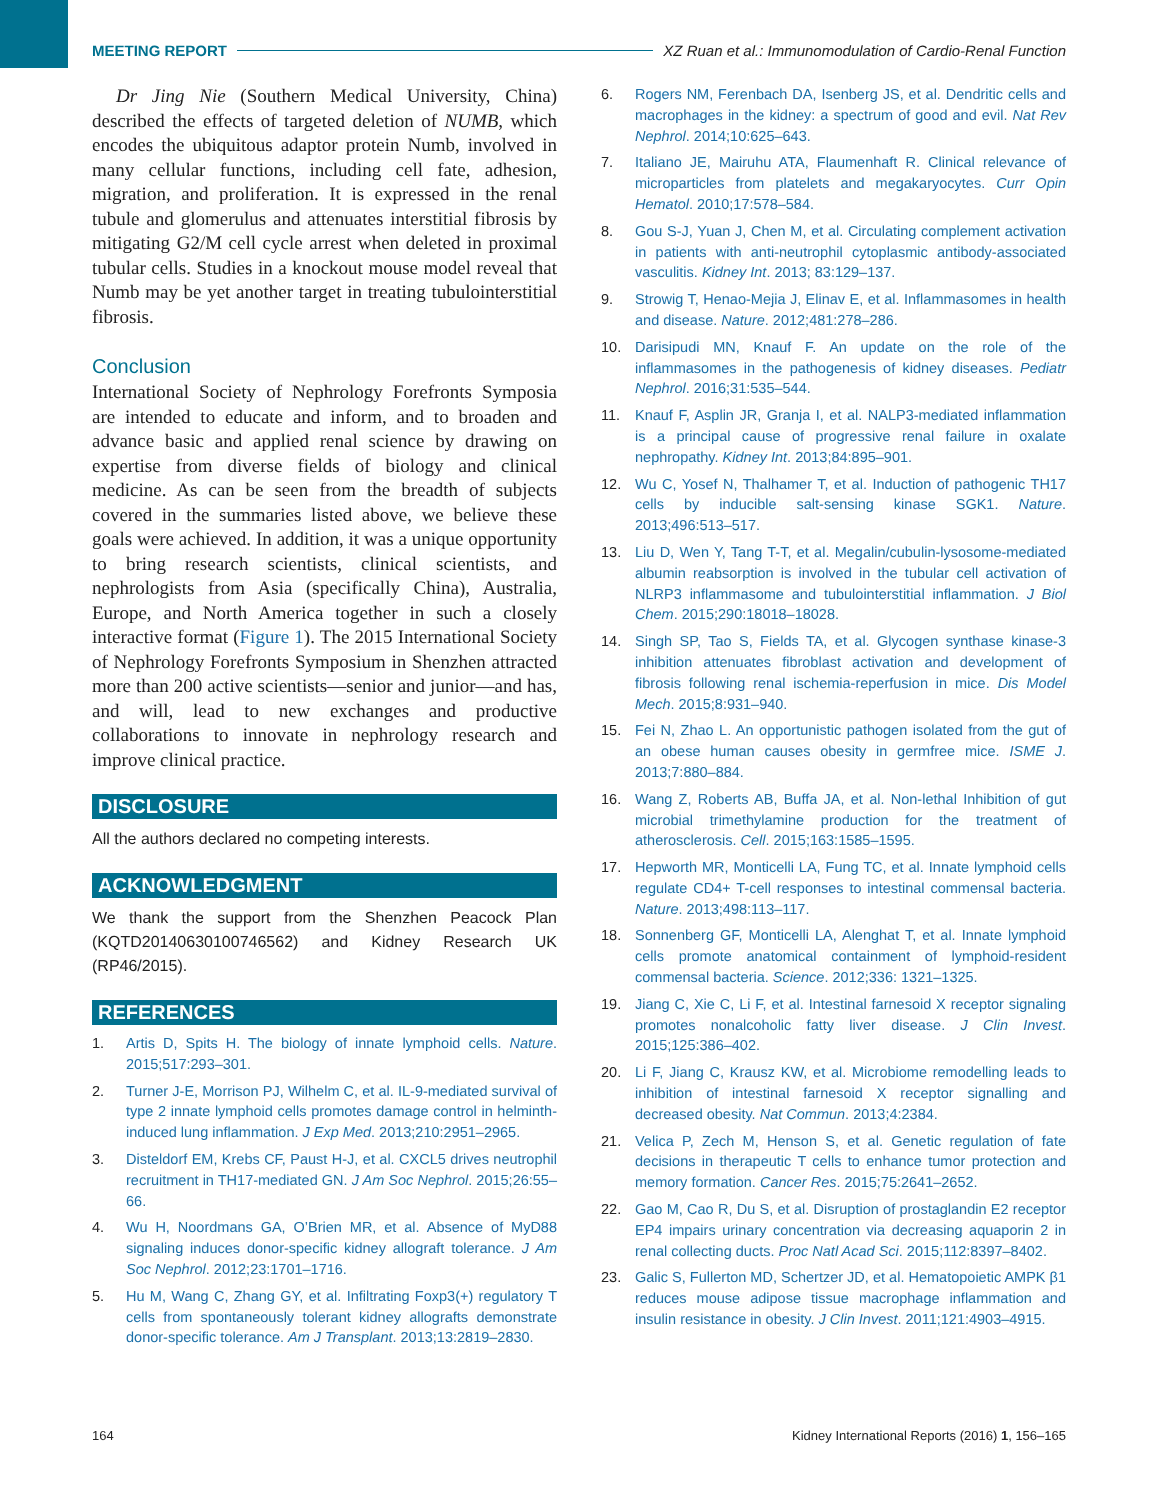MEETING REPORT XZ Ruan et al.: Immunomodulation of Cardio-Renal Function
Dr Jing Nie (Southern Medical University, China) described the effects of targeted deletion of NUMB, which encodes the ubiquitous adaptor protein Numb, involved in many cellular functions, including cell fate, adhesion, migration, and proliferation. It is expressed in the renal tubule and glomerulus and attenuates interstitial fibrosis by mitigating G2/M cell cycle arrest when deleted in proximal tubular cells. Studies in a knockout mouse model reveal that Numb may be yet another target in treating tubulointerstitial fibrosis.
Conclusion
International Society of Nephrology Forefronts Symposia are intended to educate and inform, and to broaden and advance basic and applied renal science by drawing on expertise from diverse fields of biology and clinical medicine. As can be seen from the breadth of subjects covered in the summaries listed above, we believe these goals were achieved. In addition, it was a unique opportunity to bring research scientists, clinical scientists, and nephrologists from Asia (specifically China), Australia, Europe, and North America together in such a closely interactive format (Figure 1). The 2015 International Society of Nephrology Forefronts Symposium in Shenzhen attracted more than 200 active scientists—senior and junior—and has, and will, lead to new exchanges and productive collaborations to innovate in nephrology research and improve clinical practice.
DISCLOSURE
All the authors declared no competing interests.
ACKNOWLEDGMENT
We thank the support from the Shenzhen Peacock Plan (KQTD20140630100746562) and Kidney Research UK (RP46/2015).
REFERENCES
1. Artis D, Spits H. The biology of innate lymphoid cells. Nature. 2015;517:293–301.
2. Turner J-E, Morrison PJ, Wilhelm C, et al. IL-9-mediated survival of type 2 innate lymphoid cells promotes damage control in helminth-induced lung inflammation. J Exp Med. 2013;210:2951–2965.
3. Disteldorf EM, Krebs CF, Paust H-J, et al. CXCL5 drives neutrophil recruitment in TH17-mediated GN. J Am Soc Nephrol. 2015;26:55–66.
4. Wu H, Noordmans GA, O’Brien MR, et al. Absence of MyD88 signaling induces donor-specific kidney allograft tolerance. J Am Soc Nephrol. 2012;23:1701–1716.
5. Hu M, Wang C, Zhang GY, et al. Infiltrating Foxp3(+) regulatory T cells from spontaneously tolerant kidney allografts demonstrate donor-specific tolerance. Am J Transplant. 2013;13:2819–2830.
6. Rogers NM, Ferenbach DA, Isenberg JS, et al. Dendritic cells and macrophages in the kidney: a spectrum of good and evil. Nat Rev Nephrol. 2014;10:625–643.
7. Italiano JE, Mairuhu ATA, Flaumenhaft R. Clinical relevance of microparticles from platelets and megakaryocytes. Curr Opin Hematol. 2010;17:578–584.
8. Gou S-J, Yuan J, Chen M, et al. Circulating complement activation in patients with anti-neutrophil cytoplasmic antibody-associated vasculitis. Kidney Int. 2013; 83:129–137.
9. Strowig T, Henao-Mejia J, Elinav E, et al. Inflammasomes in health and disease. Nature. 2012;481:278–286.
10. Darisipudi MN, Knauf F. An update on the role of the inflammasomes in the pathogenesis of kidney diseases. Pediatr Nephrol. 2016;31:535–544.
11. Knauf F, Asplin JR, Granja I, et al. NALP3-mediated inflammation is a principal cause of progressive renal failure in oxalate nephropathy. Kidney Int. 2013;84:895–901.
12. Wu C, Yosef N, Thalhamer T, et al. Induction of pathogenic TH17 cells by inducible salt-sensing kinase SGK1. Nature. 2013;496:513–517.
13. Liu D, Wen Y, Tang T-T, et al. Megalin/cubulin-lysosome-mediated albumin reabsorption is involved in the tubular cell activation of NLRP3 inflammasome and tubulointerstitial inflammation. J Biol Chem. 2015;290:18018–18028.
14. Singh SP, Tao S, Fields TA, et al. Glycogen synthase kinase-3 inhibition attenuates fibroblast activation and development of fibrosis following renal ischemia-reperfusion in mice. Dis Model Mech. 2015;8:931–940.
15. Fei N, Zhao L. An opportunistic pathogen isolated from the gut of an obese human causes obesity in germfree mice. ISME J. 2013;7:880–884.
16. Wang Z, Roberts AB, Buffa JA, et al. Non-lethal Inhibition of gut microbial trimethylamine production for the treatment of atherosclerosis. Cell. 2015;163:1585–1595.
17. Hepworth MR, Monticelli LA, Fung TC, et al. Innate lymphoid cells regulate CD4+ T-cell responses to intestinal commensal bacteria. Nature. 2013;498:113–117.
18. Sonnenberg GF, Monticelli LA, Alenghat T, et al. Innate lymphoid cells promote anatomical containment of lymphoid-resident commensal bacteria. Science. 2012;336: 1321–1325.
19. Jiang C, Xie C, Li F, et al. Intestinal farnesoid X receptor signaling promotes nonalcoholic fatty liver disease. J Clin Invest. 2015;125:386–402.
20. Li F, Jiang C, Krausz KW, et al. Microbiome remodelling leads to inhibition of intestinal farnesoid X receptor signalling and decreased obesity. Nat Commun. 2013;4:2384.
21. Velica P, Zech M, Henson S, et al. Genetic regulation of fate decisions in therapeutic T cells to enhance tumor protection and memory formation. Cancer Res. 2015;75:2641–2652.
22. Gao M, Cao R, Du S, et al. Disruption of prostaglandin E2 receptor EP4 impairs urinary concentration via decreasing aquaporin 2 in renal collecting ducts. Proc Natl Acad Sci. 2015;112:8397–8402.
23. Galic S, Fullerton MD, Schertzer JD, et al. Hematopoietic AMPK β1 reduces mouse adipose tissue macrophage inflammation and insulin resistance in obesity. J Clin Invest. 2011;121:4903–4915.
164 Kidney International Reports (2016) 1, 156–165